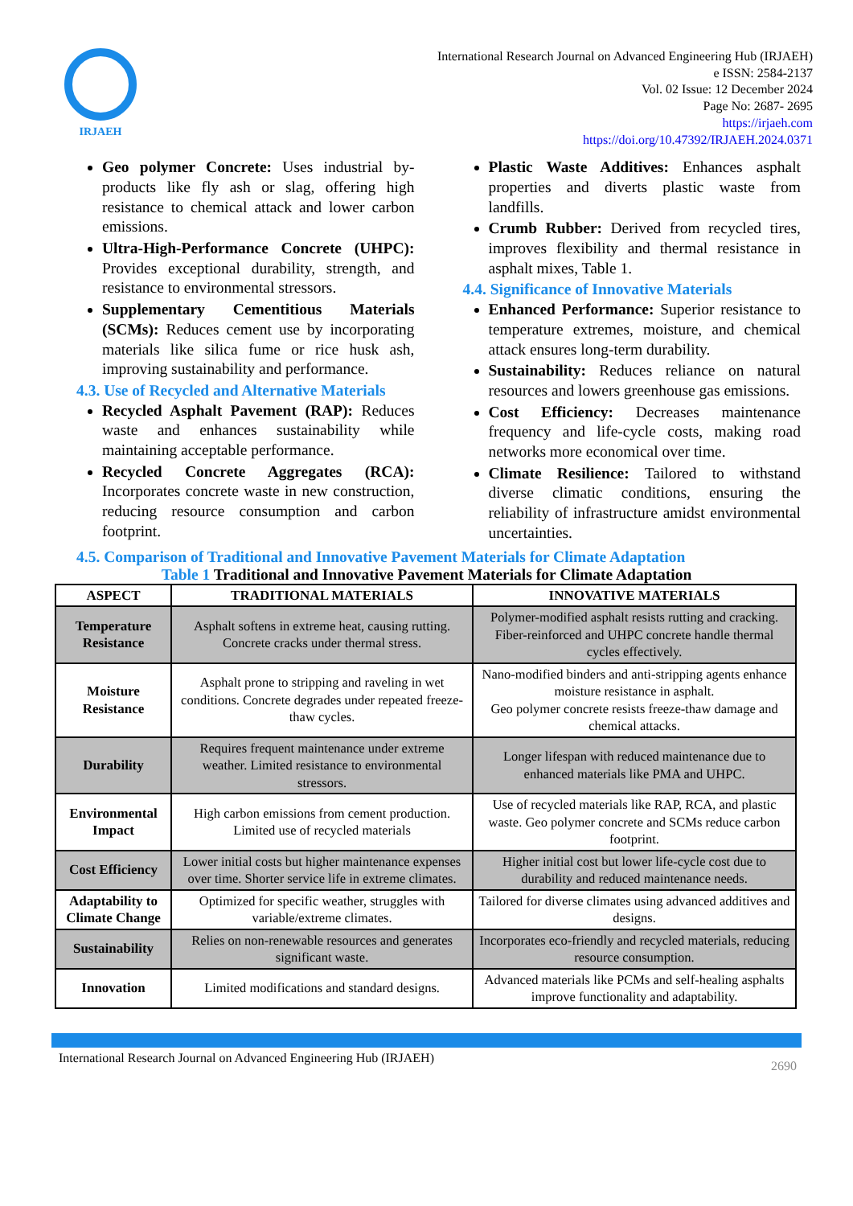IRJAEH
International Research Journal on Advanced Engineering Hub (IRJAEH)
e ISSN: 2584-2137
Vol. 02 Issue: 12 December 2024
Page No: 2687- 2695
https://irjaeh.com
https://doi.org/10.47392/IRJAEH.2024.0371
Geo polymer Concrete: Uses industrial by-products like fly ash or slag, offering high resistance to chemical attack and lower carbon emissions.
Ultra-High-Performance Concrete (UHPC): Provides exceptional durability, strength, and resistance to environmental stressors.
Supplementary Cementitious Materials (SCMs): Reduces cement use by incorporating materials like silica fume or rice husk ash, improving sustainability and performance.
4.3. Use of Recycled and Alternative Materials
Recycled Asphalt Pavement (RAP): Reduces waste and enhances sustainability while maintaining acceptable performance.
Recycled Concrete Aggregates (RCA): Incorporates concrete waste in new construction, reducing resource consumption and carbon footprint.
Plastic Waste Additives: Enhances asphalt properties and diverts plastic waste from landfills.
Crumb Rubber: Derived from recycled tires, improves flexibility and thermal resistance in asphalt mixes, Table 1.
4.4. Significance of Innovative Materials
Enhanced Performance: Superior resistance to temperature extremes, moisture, and chemical attack ensures long-term durability.
Sustainability: Reduces reliance on natural resources and lowers greenhouse gas emissions.
Cost Efficiency: Decreases maintenance frequency and life-cycle costs, making road networks more economical over time.
Climate Resilience: Tailored to withstand diverse climatic conditions, ensuring the reliability of infrastructure amidst environmental uncertainties.
4.5. Comparison of Traditional and Innovative Pavement Materials for Climate Adaptation
Table 1 Traditional and Innovative Pavement Materials for Climate Adaptation
| ASPECT | TRADITIONAL MATERIALS | INNOVATIVE MATERIALS |
| --- | --- | --- |
| Temperature Resistance | Asphalt softens in extreme heat, causing rutting. Concrete cracks under thermal stress. | Polymer-modified asphalt resists rutting and cracking. Fiber-reinforced and UHPC concrete handle thermal cycles effectively. |
| Moisture Resistance | Asphalt prone to stripping and raveling in wet conditions. Concrete degrades under repeated freeze-thaw cycles. | Nano-modified binders and anti-stripping agents enhance moisture resistance in asphalt. Geo polymer concrete resists freeze-thaw damage and chemical attacks. |
| Durability | Requires frequent maintenance under extreme weather. Limited resistance to environmental stressors. | Longer lifespan with reduced maintenance due to enhanced materials like PMA and UHPC. |
| Environmental Impact | High carbon emissions from cement production. Limited use of recycled materials | Use of recycled materials like RAP, RCA, and plastic waste. Geo polymer concrete and SCMs reduce carbon footprint. |
| Cost Efficiency | Lower initial costs but higher maintenance expenses over time. Shorter service life in extreme climates. | Higher initial cost but lower life-cycle cost due to durability and reduced maintenance needs. |
| Adaptability to Climate Change | Optimized for specific weather, struggles with variable/extreme climates. | Tailored for diverse climates using advanced additives and designs. |
| Sustainability | Relies on non-renewable resources and generates significant waste. | Incorporates eco-friendly and recycled materials, reducing resource consumption. |
| Innovation | Limited modifications and standard designs. | Advanced materials like PCMs and self-healing asphalts improve functionality and adaptability. |
International Research Journal on Advanced Engineering Hub (IRJAEH) 2690